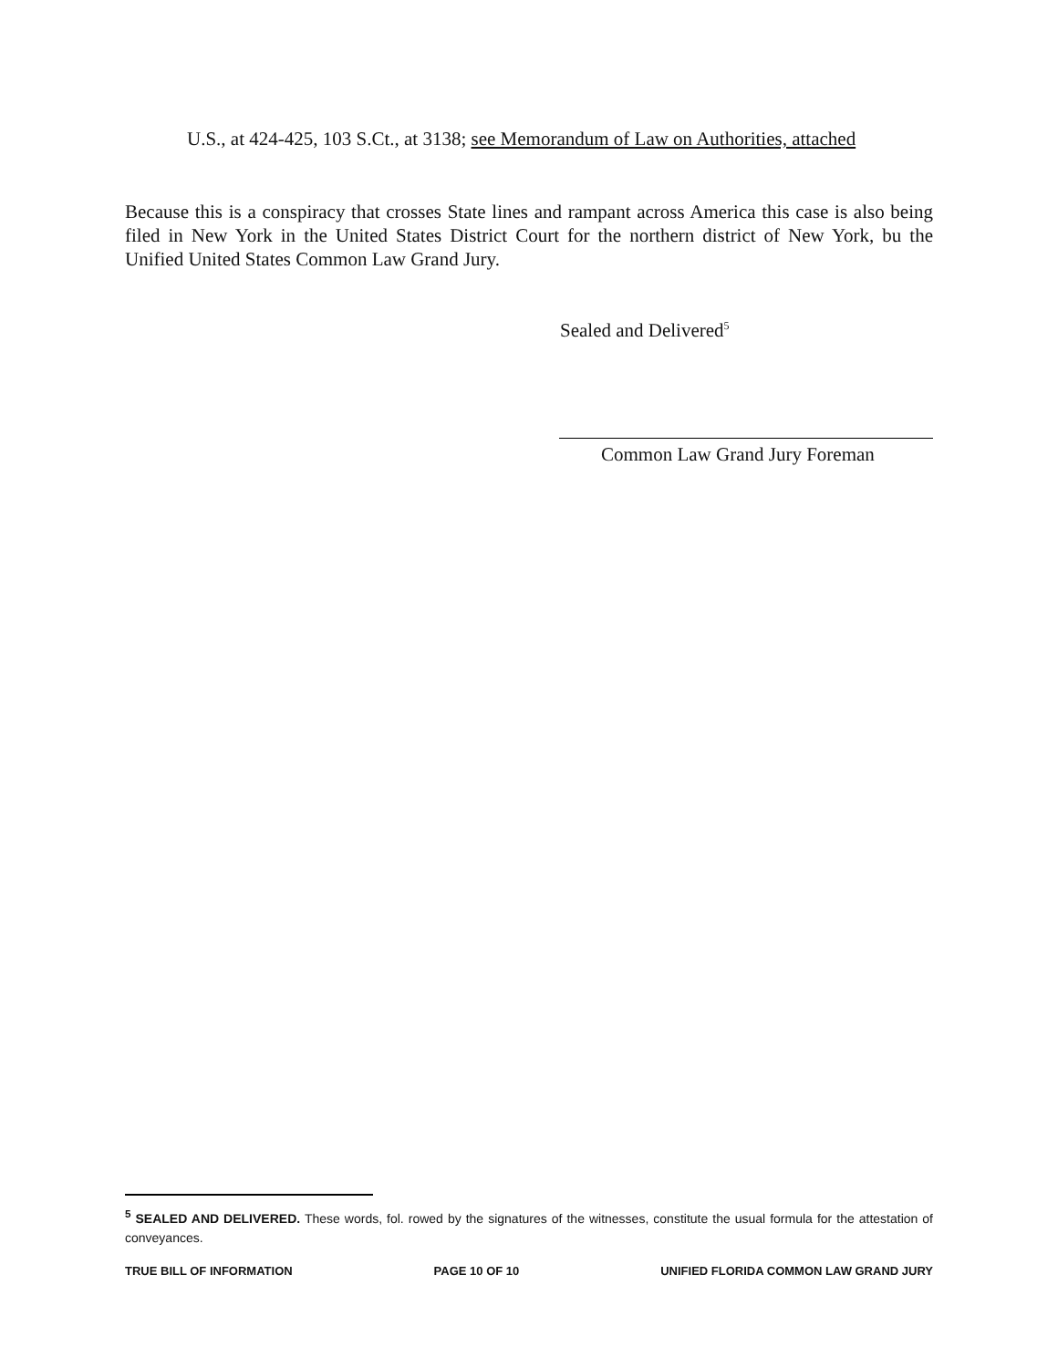U.S., at 424-425, 103 S.Ct., at 3138; see Memorandum of Law on Authorities, attached
Because this is a conspiracy that crosses State lines and rampant across America this case is also being filed in New York in the United States District Court for the northern district of New York, bu the Unified United States Common Law Grand Jury.
Sealed and Delivered<sup>5</sup>
Common Law Grand Jury Foreman
<sup>5</sup> SEALED AND DELIVERED. These words, fol. rowed by the signatures of the witnesses, constitute the usual formula for the attestation of conveyances.
TRUE BILL OF INFORMATION PAGE 10 OF 10 UNIFIED FLORIDA COMMON LAW GRAND JURY